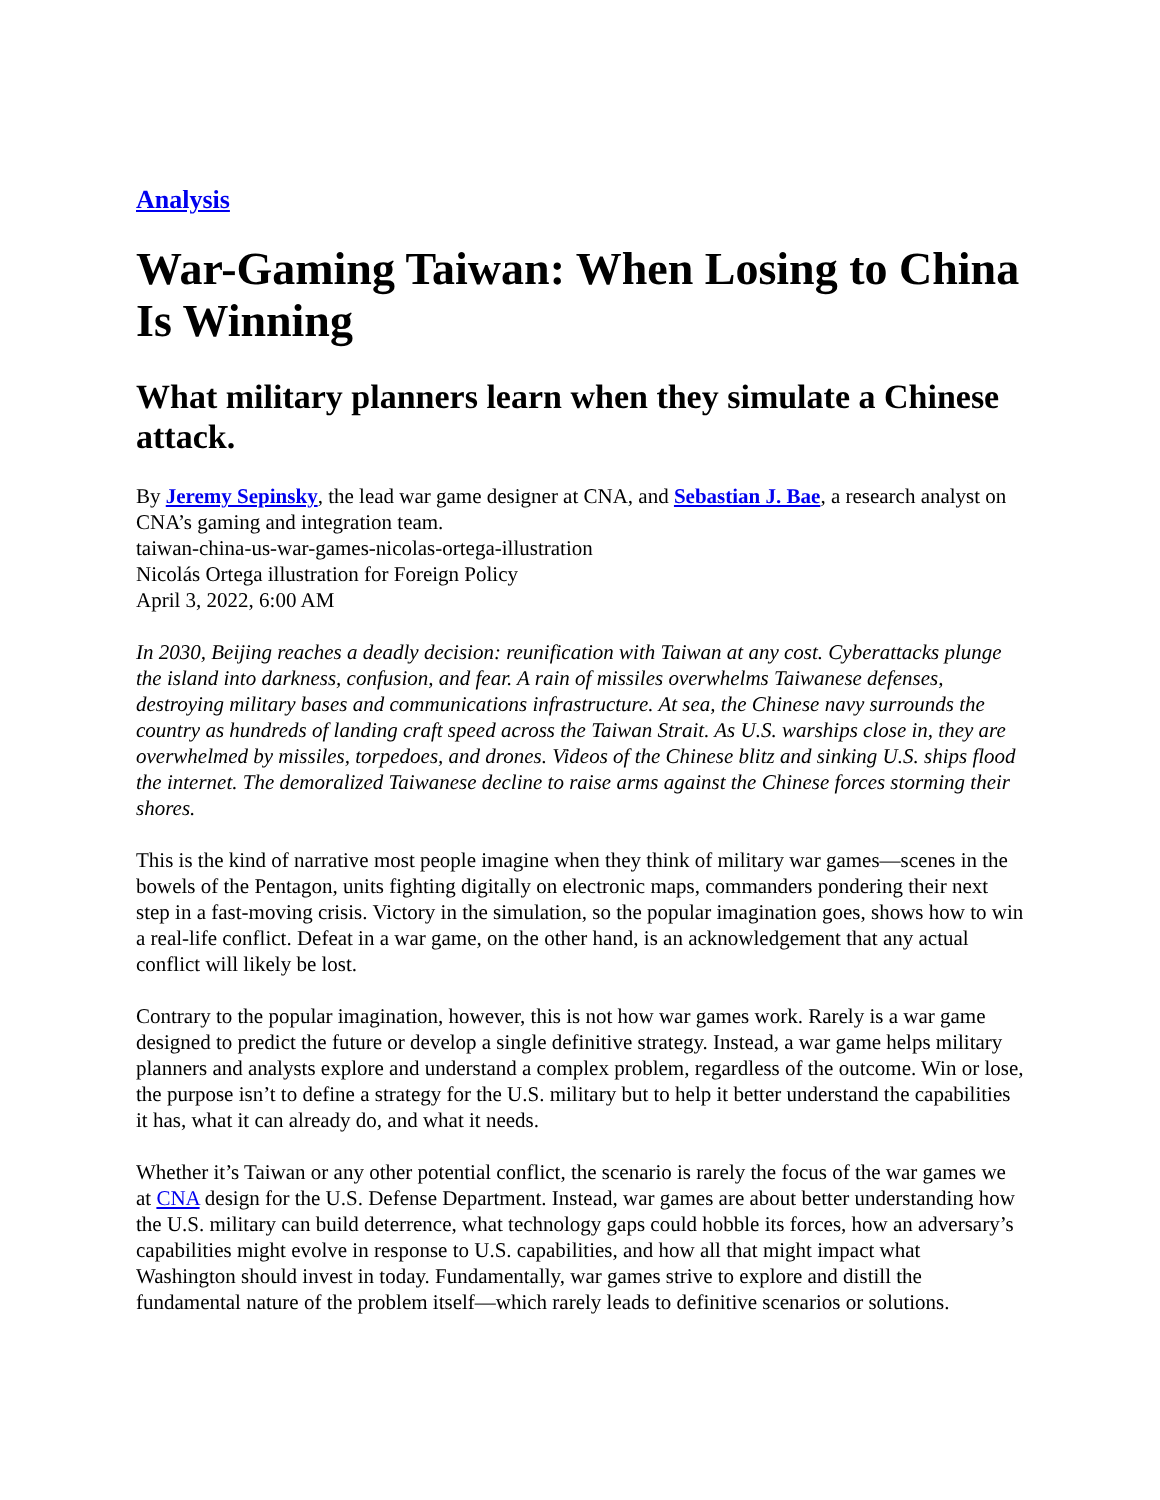Analysis
War-Gaming Taiwan: When Losing to China Is Winning
What military planners learn when they simulate a Chinese attack.
By Jeremy Sepinsky, the lead war game designer at CNA, and Sebastian J. Bae, a research analyst on CNA’s gaming and integration team.
taiwan-china-us-war-games-nicolas-ortega-illustration
Nicolás Ortega illustration for Foreign Policy
April 3, 2022, 6:00 AM
In 2030, Beijing reaches a deadly decision: reunification with Taiwan at any cost. Cyberattacks plunge the island into darkness, confusion, and fear. A rain of missiles overwhelms Taiwanese defenses, destroying military bases and communications infrastructure. At sea, the Chinese navy surrounds the country as hundreds of landing craft speed across the Taiwan Strait. As U.S. warships close in, they are overwhelmed by missiles, torpedoes, and drones. Videos of the Chinese blitz and sinking U.S. ships flood the internet. The demoralized Taiwanese decline to raise arms against the Chinese forces storming their shores.
This is the kind of narrative most people imagine when they think of military war games—scenes in the bowels of the Pentagon, units fighting digitally on electronic maps, commanders pondering their next step in a fast-moving crisis. Victory in the simulation, so the popular imagination goes, shows how to win a real-life conflict. Defeat in a war game, on the other hand, is an acknowledgement that any actual conflict will likely be lost.
Contrary to the popular imagination, however, this is not how war games work. Rarely is a war game designed to predict the future or develop a single definitive strategy. Instead, a war game helps military planners and analysts explore and understand a complex problem, regardless of the outcome. Win or lose, the purpose isn’t to define a strategy for the U.S. military but to help it better understand the capabilities it has, what it can already do, and what it needs.
Whether it’s Taiwan or any other potential conflict, the scenario is rarely the focus of the war games we at CNA design for the U.S. Defense Department. Instead, war games are about better understanding how the U.S. military can build deterrence, what technology gaps could hobble its forces, how an adversary’s capabilities might evolve in response to U.S. capabilities, and how all that might impact what Washington should invest in today. Fundamentally, war games strive to explore and distill the fundamental nature of the problem itself—which rarely leads to definitive scenarios or solutions.